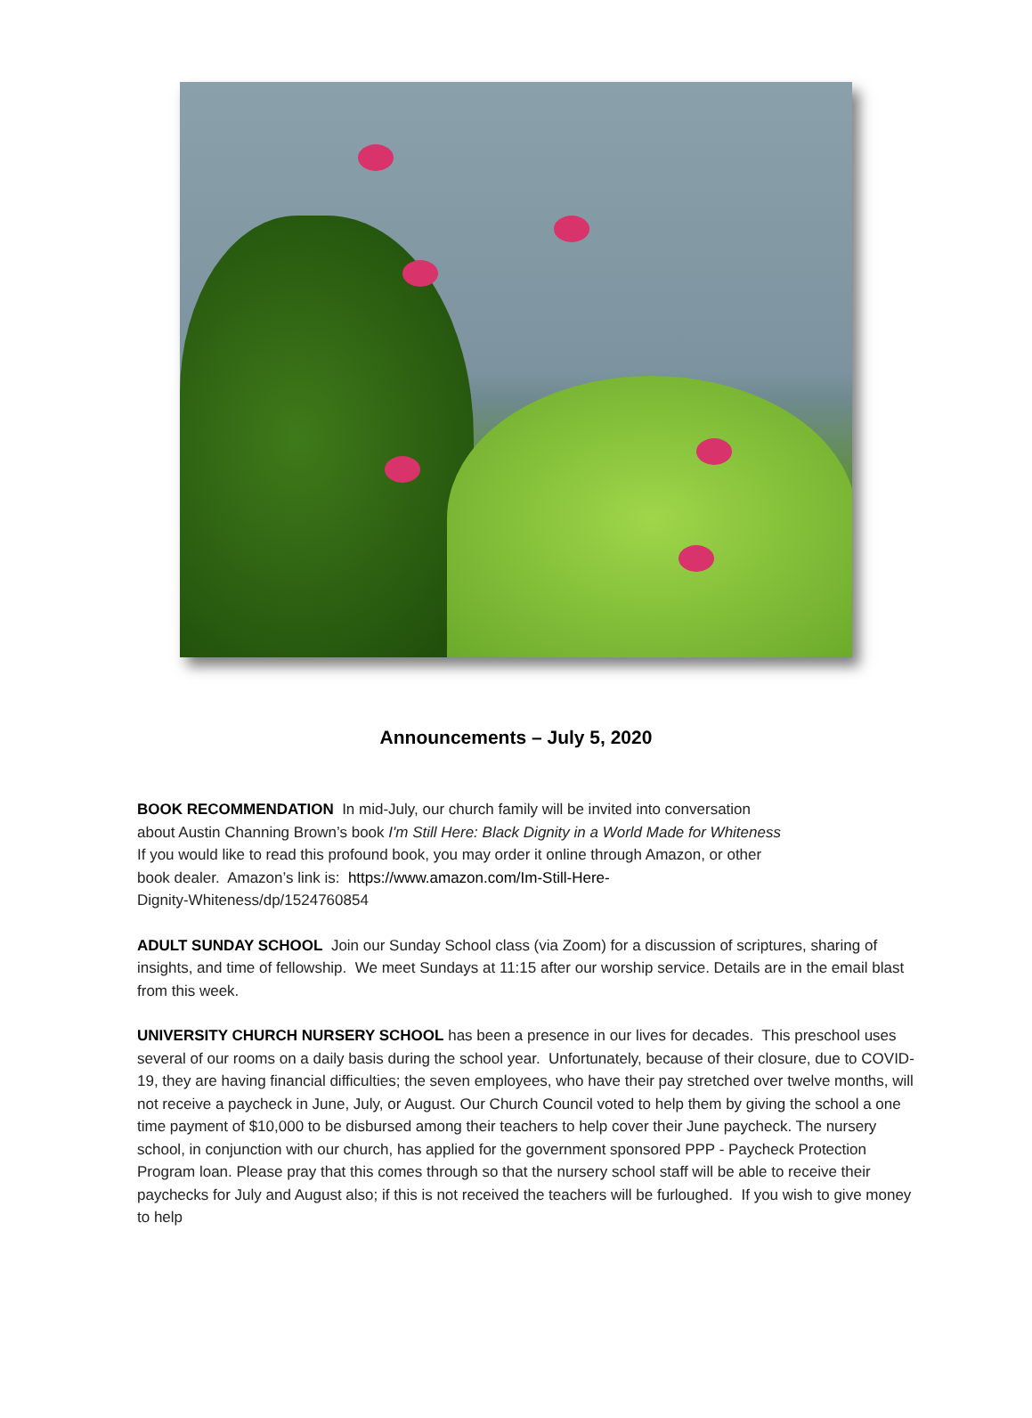Announcements – July 5, 2020
BOOK RECOMMENDATION In mid-July, our church family will be invited into conversation
about Austin Channing Brown’s book I'm Still Here: Black Dignity in a World Made for Whiteness
If you would like to read this profound book, you may order it online through Amazon, or other
book dealer. Amazon’s link is: https://www.amazon.com/Im-Still-Here-
Dignity-Whiteness/dp/1524760854
ADULT SUNDAY SCHOOL Join our Sunday School class (via Zoom) for a discussion of scriptures, sharing of insights, and time of fellowship. We meet Sundays at 11:15 after our worship service. Details are in the email blast from this week.
UNIVERSITY CHURCH NURSERY SCHOOL has been a presence in our lives for decades. This preschool uses several of our rooms on a daily basis during the school year. Unfortunately, because of their closure, due to COVID-19, they are having financial difficulties; the seven employees, who have their pay stretched over twelve months, will not receive a paycheck in June, July, or August. Our Church Council voted to help them by giving the school a one time payment of $10,000 to be disbursed among their teachers to help cover their June paycheck. The nursery school, in conjunction with our church, has applied for the government sponsored PPP - Paycheck Protection Program loan. Please pray that this comes through so that the nursery school staff will be able to receive their paychecks for July and August also; if this is not received the teachers will be furloughed. If you wish to give money to help